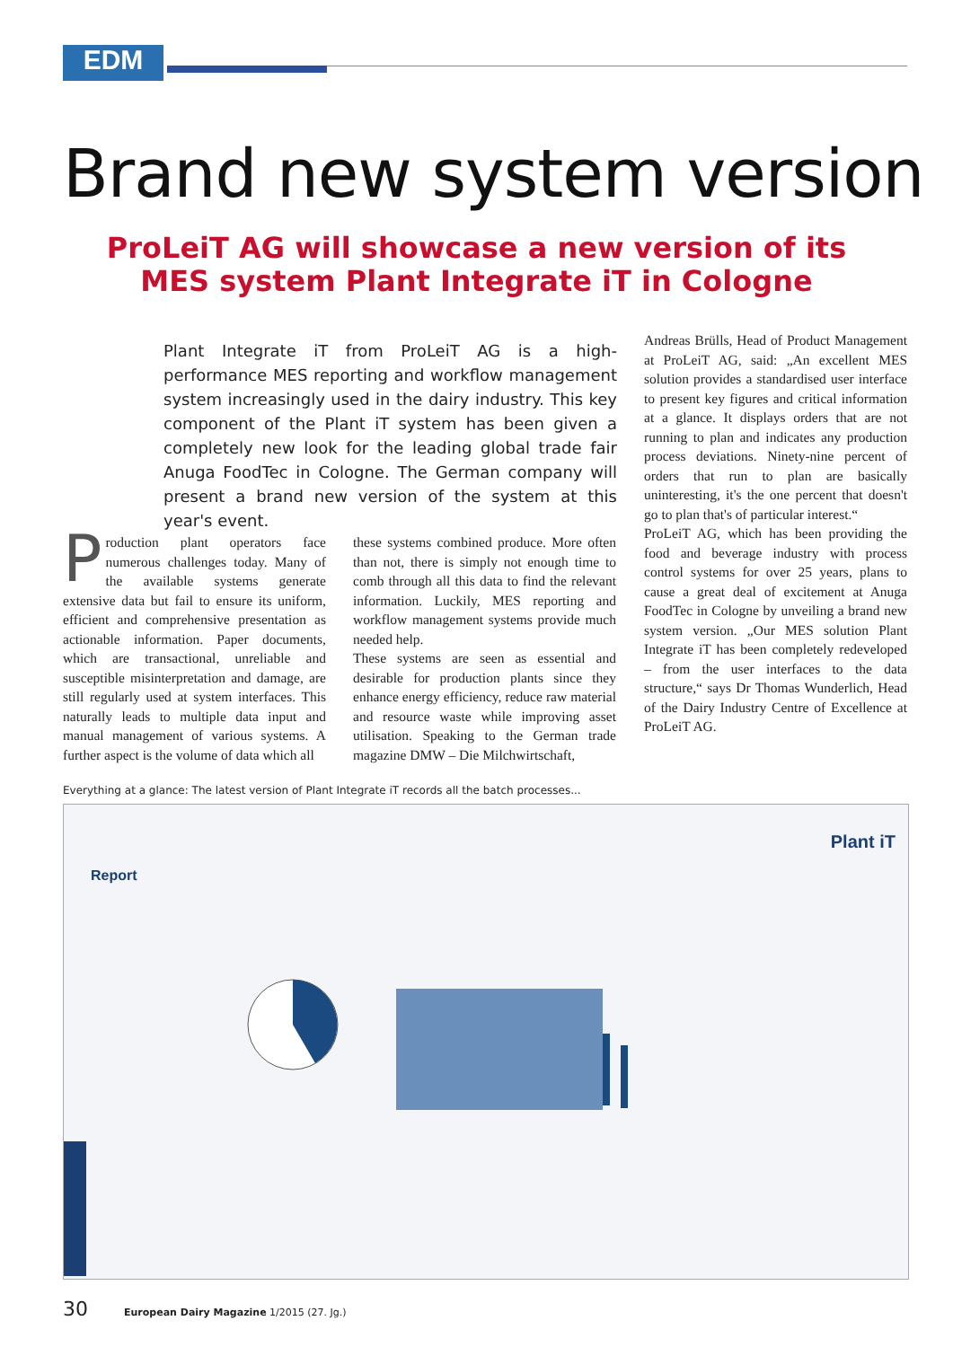EDM
Brand new system version
ProLeiT AG will showcase a new version of its
MES system Plant Integrate iT in Cologne
Plant Integrate iT from ProLeiT AG is a high-performance MES reporting and workflow management system increasingly used in the dairy industry. This key component of the Plant iT system has been given a completely new look for the leading global trade fair Anuga FoodTec in Cologne. The German company will present a brand new version of the system at this year's event.
Production plant operators face numerous challenges today. Many of the available systems generate extensive data but fail to ensure its uniform, efficient and comprehensive presentation as actionable information. Paper documents, which are transactional, unreliable and susceptible misinterpretation and damage, are still regularly used at system interfaces. This naturally leads to multiple data input and manual management of various systems. A further aspect is the volume of data which all
these systems combined produce. More often than not, there is simply not enough time to comb through all this data to find the relevant information. Luckily, MES reporting and workflow management systems provide much needed help.
These systems are seen as essential and desirable for production plants since they enhance energy efficiency, reduce raw material and resource waste while improving asset utilisation. Speaking to the German trade magazine DMW – Die Milchwirtschaft,
Andreas Brülls, Head of Product Management at ProLeiT AG, said: „An excellent MES solution provides a standardised user interface to present key figures and critical information at a glance. It displays orders that are not running to plan and indicates any production process deviations. Ninety-nine percent of orders that run to plan are basically uninteresting, it's the one percent that doesn't go to plan that's of particular interest.“
ProLeiT AG, which has been providing the food and beverage industry with process control systems for over 25 years, plans to cause a great deal of excitement at Anuga FoodTec in Cologne by unveiling a brand new system version. „Our MES solution Plant Integrate iT has been completely redeveloped – from the user interfaces to the data structure,“ says Dr Thomas Wunderlich, Head of the Dairy Industry Centre of Excellence at ProLeiT AG.
Everything at a glance: The latest version of Plant Integrate iT records all the batch processes...
Report
Plant iT
30 European Dairy Magazine 1/2015 (27. Jg.)